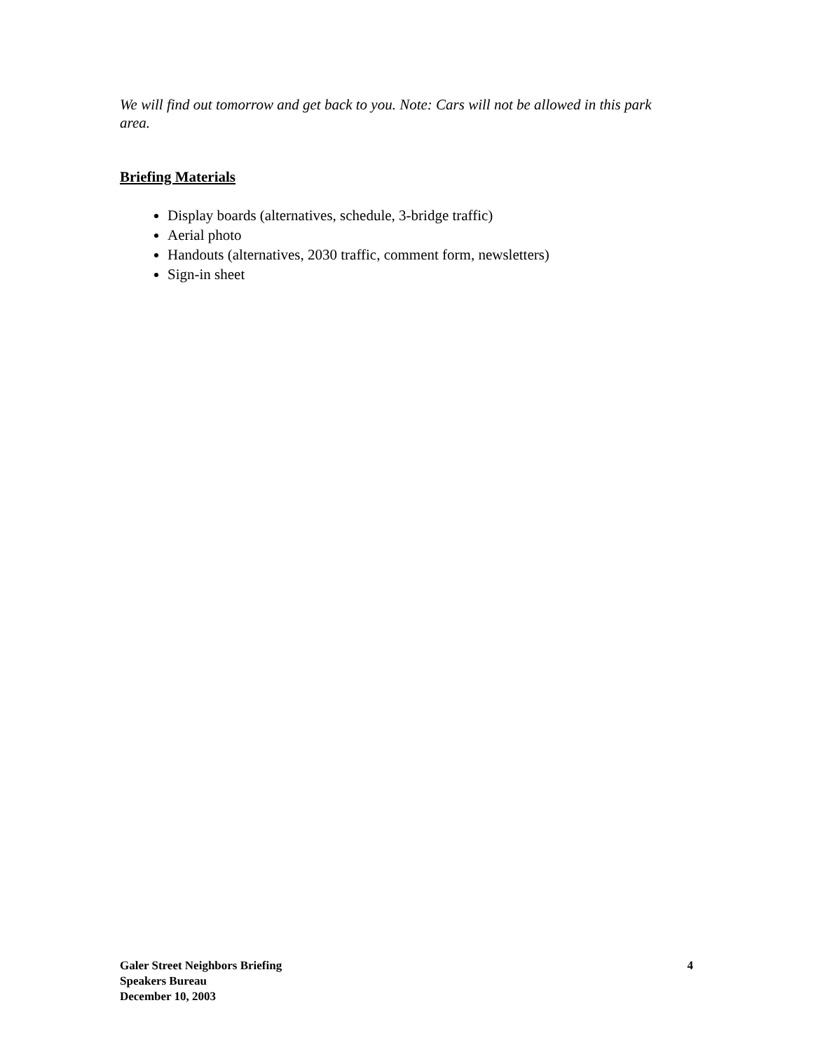We will find out tomorrow and get back to you. Note: Cars will not be allowed in this park area.
Briefing Materials
Display boards (alternatives, schedule, 3-bridge traffic)
Aerial photo
Handouts (alternatives, 2030 traffic, comment form, newsletters)
Sign-in sheet
Galer Street Neighbors Briefing
Speakers Bureau
December 10, 2003
4